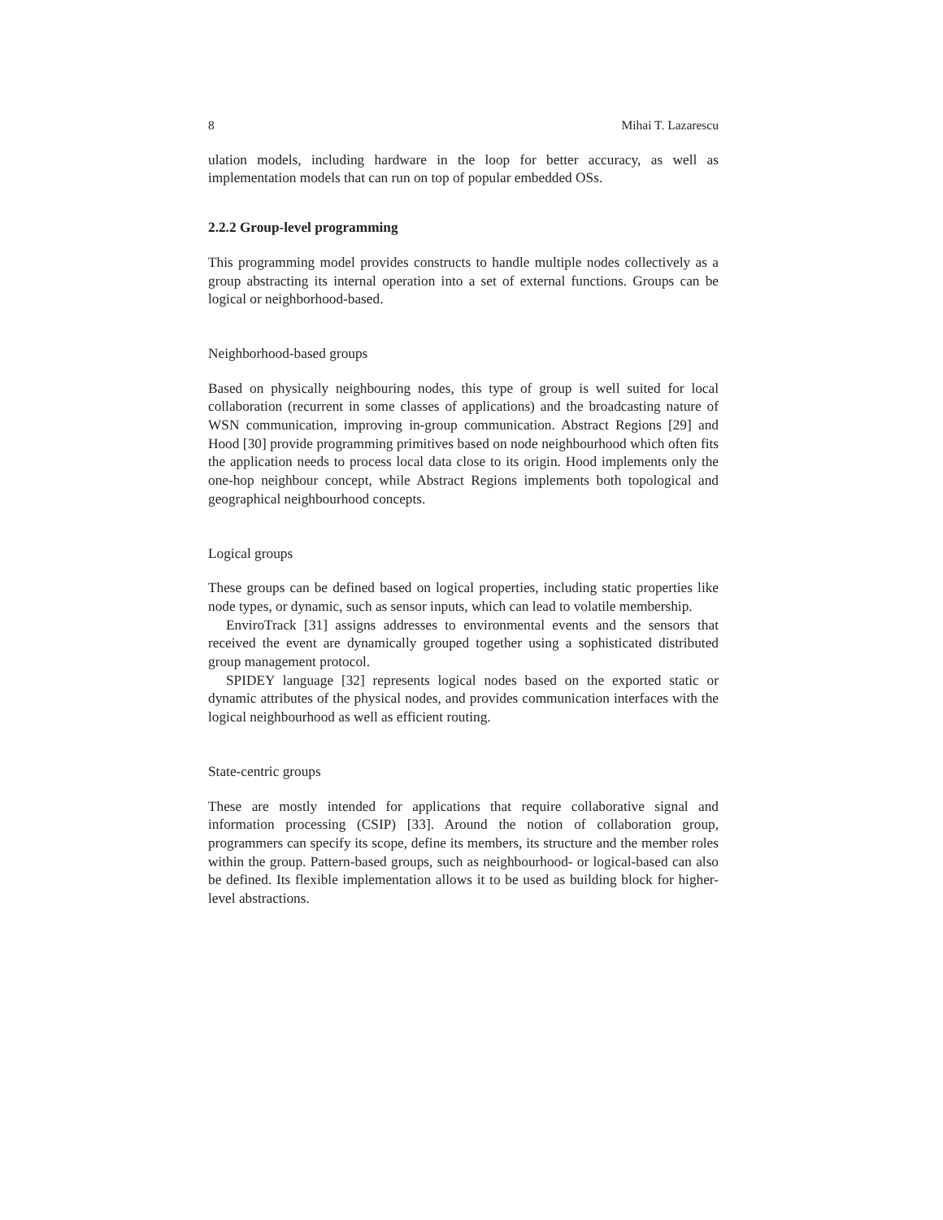8 Mihai T. Lazarescu
ulation models, including hardware in the loop for better accuracy, as well as implementation models that can run on top of popular embedded OSs.
2.2.2 Group-level programming
This programming model provides constructs to handle multiple nodes collectively as a group abstracting its internal operation into a set of external functions. Groups can be logical or neighborhood-based.
Neighborhood-based groups
Based on physically neighbouring nodes, this type of group is well suited for local collaboration (recurrent in some classes of applications) and the broadcasting nature of WSN communication, improving in-group communication. Abstract Regions [29] and Hood [30] provide programming primitives based on node neighbourhood which often fits the application needs to process local data close to its origin. Hood implements only the one-hop neighbour concept, while Abstract Regions implements both topological and geographical neighbourhood concepts.
Logical groups
These groups can be defined based on logical properties, including static properties like node types, or dynamic, such as sensor inputs, which can lead to volatile membership.
EnviroTrack [31] assigns addresses to environmental events and the sensors that received the event are dynamically grouped together using a sophisticated distributed group management protocol.
SPIDEY language [32] represents logical nodes based on the exported static or dynamic attributes of the physical nodes, and provides communication interfaces with the logical neighbourhood as well as efficient routing.
State-centric groups
These are mostly intended for applications that require collaborative signal and information processing (CSIP) [33]. Around the notion of collaboration group, programmers can specify its scope, define its members, its structure and the member roles within the group. Pattern-based groups, such as neighbourhood- or logical-based can also be defined. Its flexible implementation allows it to be used as building block for higher-level abstractions.